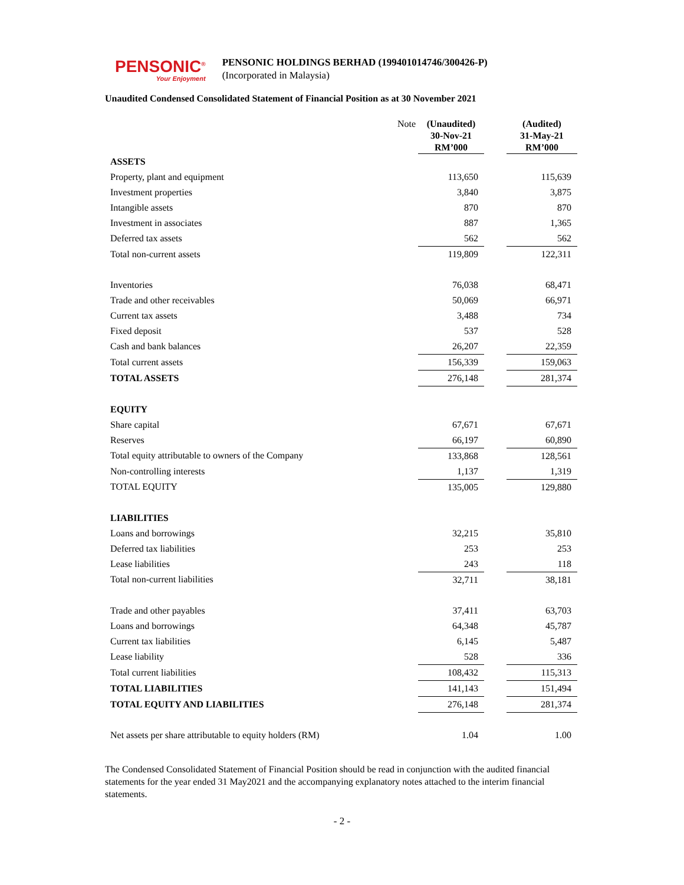PENSONIC<sup>®</sup>
Your Enjoyment
PENSONIC HOLDINGS BERHAD (199401014746/300426-P)
(Incorporated in Malaysia)
Unaudited Condensed Consolidated Statement of Financial Position as at 30 November 2021
| | Note | (Unaudited) 30-Nov-21 RM’000 | | (Audited) 31-May-21 RM’000 |
| --- | --- | --- | --- | --- |
| ASSETS | | | | |
| Property, plant and equipment | | 113,650 | | 115,639 |
| Investment properties | | 3,840 | | 3,875 |
| Intangible assets | | 870 | | 870 |
| Investment in associates | | 887 | | 1,365 |
| Deferred tax assets | | 562 | | 562 |
| Total non-current assets | | 119,809 | | 122,311 |
| Inventories | | 76,038 | | 68,471 |
| Trade and other receivables | | 50,069 | | 66,971 |
| Current tax assets | | 3,488 | | 734 |
| Fixed deposit | | 537 | | 528 |
| Cash and bank balances | | 26,207 | | 22,359 |
| Total current assets | | 156,339 | | 159,063 |
| TOTAL ASSETS | | 276,148 | | 281,374 |
| EQUITY | | | | |
| Share capital | | 67,671 | | 67,671 |
| Reserves | | 66,197 | | 60,890 |
| Total equity attributable to owners of the Company | | 133,868 | | 128,561 |
| Non-controlling interests | | 1,137 | | 1,319 |
| TOTAL EQUITY | | 135,005 | | 129,880 |
| LIABILITIES | | | | |
| Loans and borrowings | | 32,215 | | 35,810 |
| Deferred tax liabilities | | 253 | | 253 |
| Lease liabilities | | 243 | | 118 |
| Total non-current liabilities | | 32,711 | | 38,181 |
| Trade and other payables | | 37,411 | | 63,703 |
| Loans and borrowings | | 64,348 | | 45,787 |
| Current tax liabilities | | 6,145 | | 5,487 |
| Lease liability | | 528 | | 336 |
| Total current liabilities | | 108,432 | | 115,313 |
| TOTAL LIABILITIES | | 141,143 | | 151,494 |
| TOTAL EQUITY AND LIABILITIES | | 276,148 | | 281,374 |
| Net assets per share attributable to equity holders (RM) | | 1.04 | | 1.00 |
The Condensed Consolidated Statement of Financial Position should be read in conjunction with the audited financial statements for the year ended 31 May2021 and the accompanying explanatory notes attached to the interim financial statements.
- 2 -